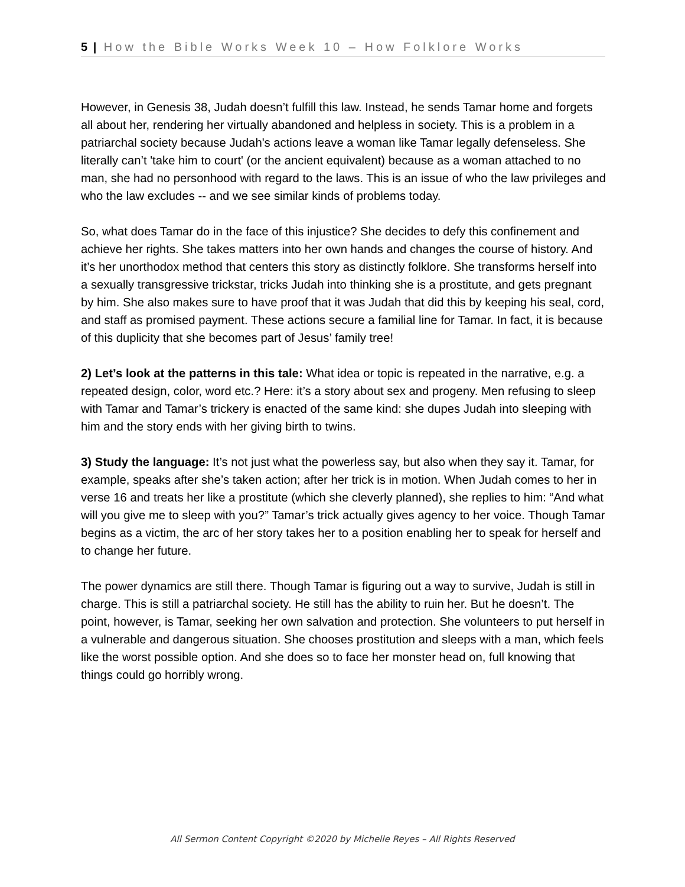5 | How the Bible Works Week 10 – How Folklore Works
However, in Genesis 38, Judah doesn’t fulfill this law. Instead, he sends Tamar home and forgets all about her, rendering her virtually abandoned and helpless in society. This is a problem in a patriarchal society because Judah's actions leave a woman like Tamar legally defenseless. She literally can’t 'take him to court' (or the ancient equivalent) because as a woman attached to no man, she had no personhood with regard to the laws. This is an issue of who the law privileges and who the law excludes -- and we see similar kinds of problems today.
So, what does Tamar do in the face of this injustice? She decides to defy this confinement and achieve her rights. She takes matters into her own hands and changes the course of history. And it’s her unorthodox method that centers this story as distinctly folklore. She transforms herself into a sexually transgressive trickstar, tricks Judah into thinking she is a prostitute, and gets pregnant by him. She also makes sure to have proof that it was Judah that did this by keeping his seal, cord, and staff as promised payment. These actions secure a familial line for Tamar. In fact, it is because of this duplicity that she becomes part of Jesus’ family tree!
2) Let’s look at the patterns in this tale: What idea or topic is repeated in the narrative, e.g. a repeated design, color, word etc.? Here: it’s a story about sex and progeny. Men refusing to sleep with Tamar and Tamar’s trickery is enacted of the same kind: she dupes Judah into sleeping with him and the story ends with her giving birth to twins.
3) Study the language: It’s not just what the powerless say, but also when they say it. Tamar, for example, speaks after she’s taken action; after her trick is in motion. When Judah comes to her in verse 16 and treats her like a prostitute (which she cleverly planned), she replies to him: “And what will you give me to sleep with you?” Tamar’s trick actually gives agency to her voice. Though Tamar begins as a victim, the arc of her story takes her to a position enabling her to speak for herself and to change her future.
The power dynamics are still there. Though Tamar is figuring out a way to survive, Judah is still in charge. This is still a patriarchal society. He still has the ability to ruin her. But he doesn’t. The point, however, is Tamar, seeking her own salvation and protection. She volunteers to put herself in a vulnerable and dangerous situation. She chooses prostitution and sleeps with a man, which feels like the worst possible option. And she does so to face her monster head on, full knowing that things could go horribly wrong.
All Sermon Content Copyright ©2020 by Michelle Reyes – All Rights Reserved